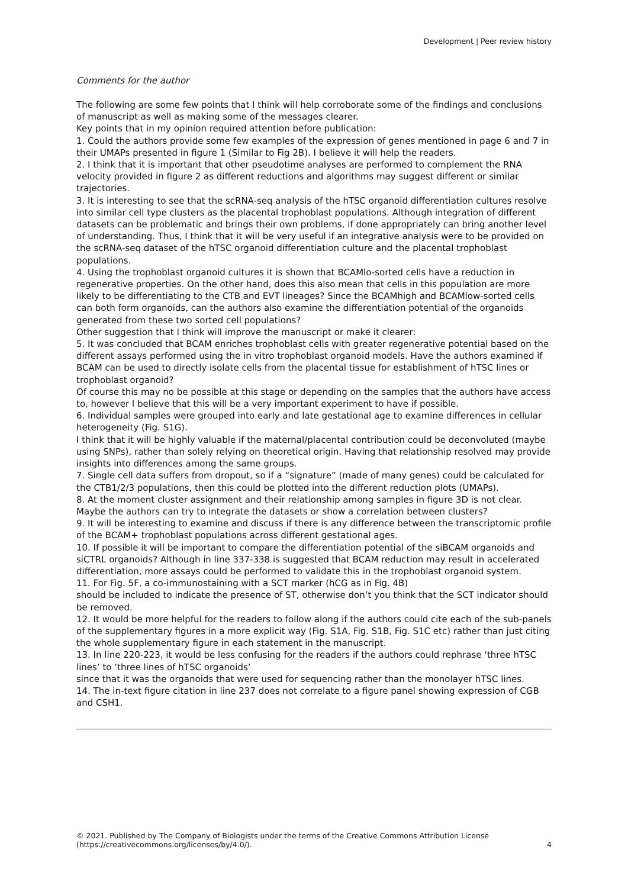Development | Peer review history
Comments for the author
The following are some few points that I think will help corroborate some of the findings and conclusions of manuscript as well as making some of the messages clearer.
Key points that in my opinion required attention before publication:
1. Could the authors provide some few examples of the expression of genes mentioned in page 6 and 7 in their UMAPs presented in figure 1 (Similar to Fig 2B). I believe it will help the readers.
2. I think that it is important that other pseudotime analyses are performed to complement the RNA velocity provided in figure 2 as different reductions and algorithms may suggest different or similar trajectories.
3. It is interesting to see that the scRNA-seq analysis of the hTSC organoid differentiation cultures resolve into similar cell type clusters as the placental trophoblast populations. Although integration of different datasets can be problematic and brings their own problems, if done appropriately can bring another level of understanding. Thus, I think that it will be very useful if an integrative analysis were to be provided on the scRNA-seq dataset of the hTSC organoid differentiation culture and the placental trophoblast populations.
4. Using the trophoblast organoid cultures it is shown that BCAMlo-sorted cells have a reduction in regenerative properties. On the other hand, does this also mean that cells in this population are more likely to be differentiating to the CTB and EVT lineages? Since the BCAMhigh and BCAMlow-sorted cells can both form organoids, can the authors also examine the differentiation potential of the organoids generated from these two sorted cell populations?
Other suggestion that I think will improve the manuscript or make it clearer:
5. It was concluded that BCAM enriches trophoblast cells with greater regenerative potential based on the different assays performed using the in vitro trophoblast organoid models. Have the authors examined if BCAM can be used to directly isolate cells from the placental tissue for establishment of hTSC lines or trophoblast organoid?
Of course this may no be possible at this stage or depending on the samples that the authors have access to, however I believe that this will be a very important experiment to have if possible.
6. Individual samples were grouped into early and late gestational age to examine differences in cellular heterogeneity (Fig. S1G).
I think that it will be highly valuable if the maternal/placental contribution could be deconvoluted (maybe using SNPs), rather than solely relying on theoretical origin. Having that relationship resolved may provide insights into differences among the same groups.
7. Single cell data suffers from dropout, so if a “signature” (made of many genes) could be calculated for the CTB1/2/3 populations, then this could be plotted into the different reduction plots (UMAPs).
8. At the moment cluster assignment and their relationship among samples in figure 3D is not clear. Maybe the authors can try to integrate the datasets or show a correlation between clusters?
9. It will be interesting to examine and discuss if there is any difference between the transcriptomic profile of the BCAM+ trophoblast populations across different gestational ages.
10. If possible it will be important to compare the differentiation potential of the siBCAM organoids and siCTRL organoids? Although in line 337-338 is suggested that BCAM reduction may result in accelerated differentiation, more assays could be performed to validate this in the trophoblast organoid system.
11. For Fig. 5F, a co-immunostaining with a SCT marker (hCG as in Fig. 4B)
should be included to indicate the presence of ST, otherwise don’t you think that the SCT indicator should be removed.
12. It would be more helpful for the readers to follow along if the authors could cite each of the sub-panels of the supplementary figures in a more explicit way (Fig. S1A, Fig. S1B, Fig. S1C etc) rather than just citing the whole supplementary figure in each statement in the manuscript.
13. In line 220-223, it would be less confusing for the readers if the authors could rephrase ‘three hTSC lines’ to ‘three lines of hTSC organoids’
since that it was the organoids that were used for sequencing rather than the monolayer hTSC lines.
14. The in-text figure citation in line 237 does not correlate to a figure panel showing expression of CGB and CSH1.
© 2021. Published by The Company of Biologists under the terms of the Creative Commons Attribution License
(https://creativecommons.org/licenses/by/4.0/).
4